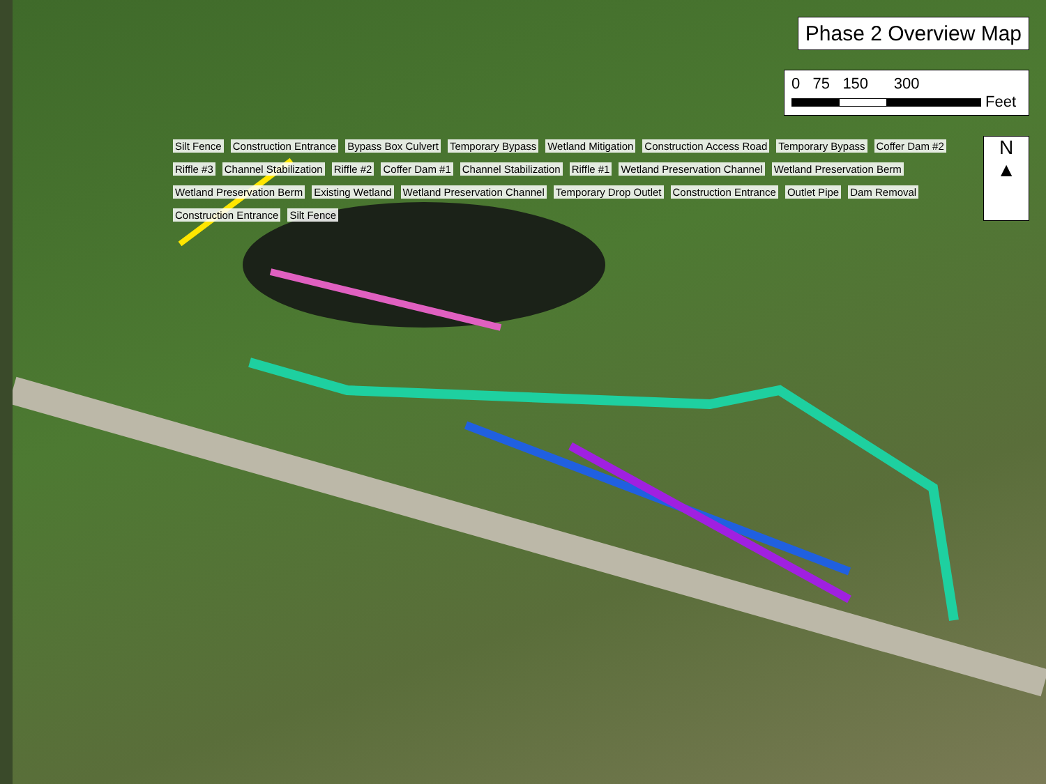Phase 2 Overview Map
0 75 150 300
Feet
N
▲
Silt Fence Construction Entrance Bypass Box Culvert Temporary Bypass Wetland Mitigation Construction Access Road Temporary Bypass Coffer Dam #2 Riffle #3 Channel Stabilization Riffle #2 Coffer Dam #1 Channel Stabilization Riffle #1 Wetland Preservation Channel Wetland Preservation Berm Wetland Preservation Berm Existing Wetland Wetland Preservation Channel Temporary Drop Outlet Construction Entrance Outlet Pipe Dam Removal Construction Entrance Silt Fence